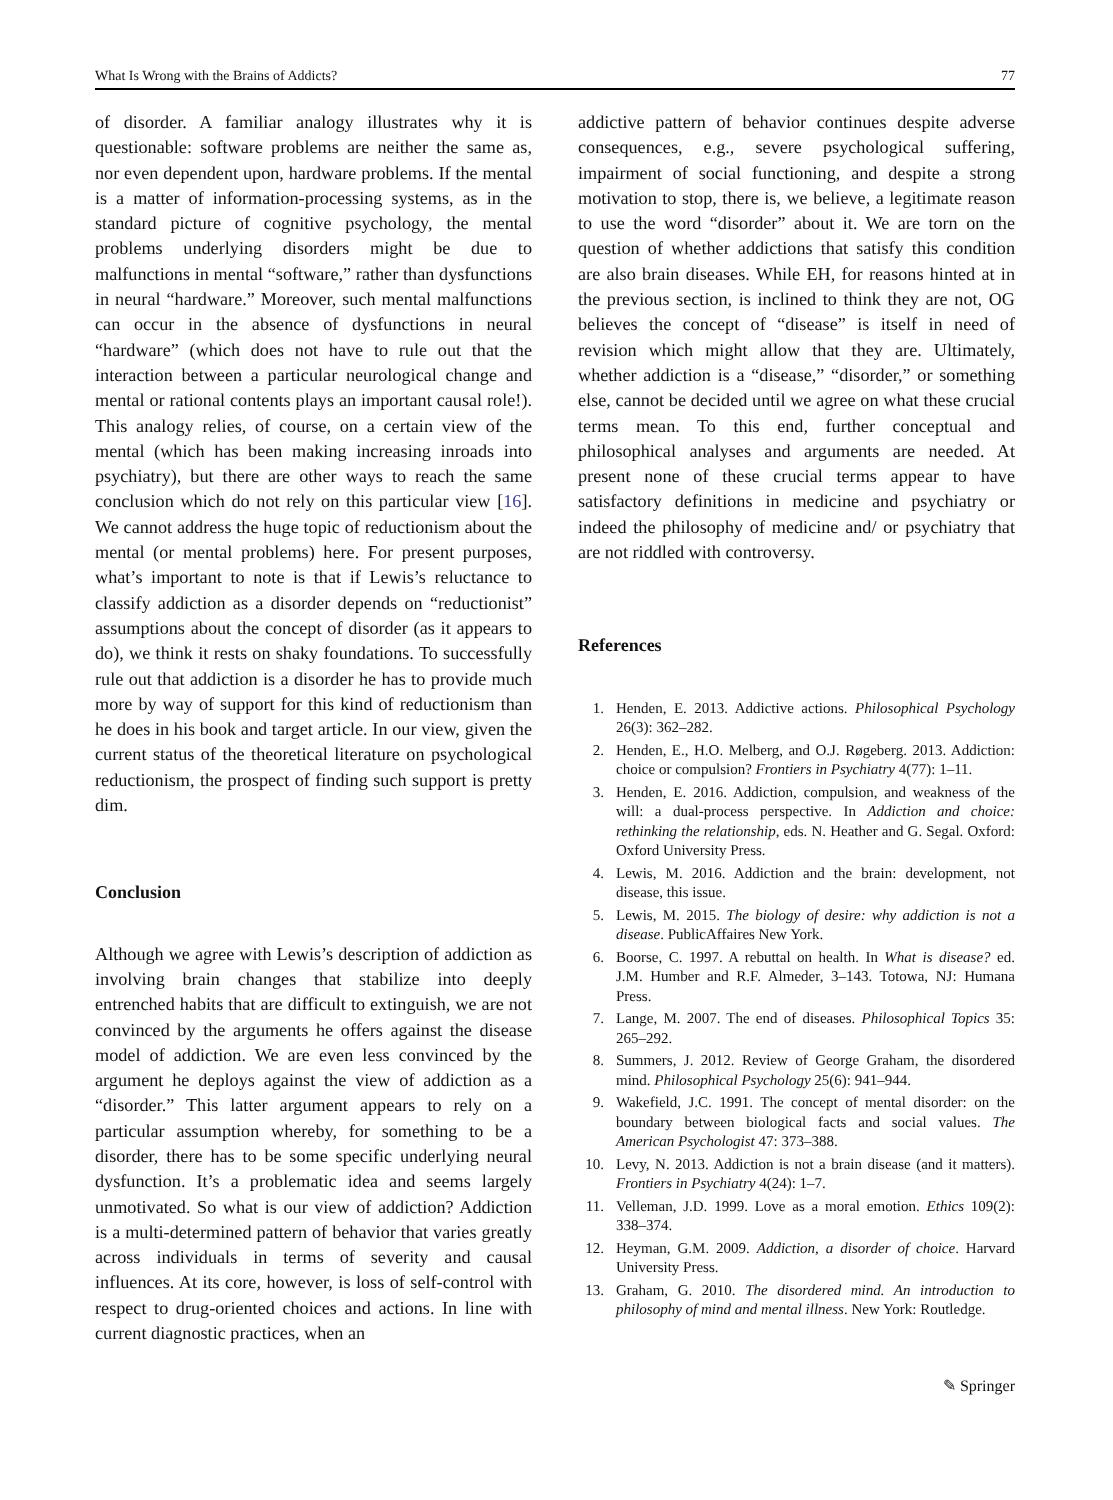What Is Wrong with the Brains of Addicts? 77
of disorder. A familiar analogy illustrates why it is questionable: software problems are neither the same as, nor even dependent upon, hardware problems. If the mental is a matter of information-processing systems, as in the standard picture of cognitive psychology, the mental problems underlying disorders might be due to malfunctions in mental “software,” rather than dysfunctions in neural “hardware.” Moreover, such mental malfunctions can occur in the absence of dysfunctions in neural “hardware” (which does not have to rule out that the interaction between a particular neurological change and mental or rational contents plays an important causal role!). This analogy relies, of course, on a certain view of the mental (which has been making increasing inroads into psychiatry), but there are other ways to reach the same conclusion which do not rely on this particular view [16]. We cannot address the huge topic of reductionism about the mental (or mental problems) here. For present purposes, what’s important to note is that if Lewis’s reluctance to classify addiction as a disorder depends on “reductionist” assumptions about the concept of disorder (as it appears to do), we think it rests on shaky foundations. To successfully rule out that addiction is a disorder he has to provide much more by way of support for this kind of reductionism than he does in his book and target article. In our view, given the current status of the theoretical literature on psychological reductionism, the prospect of finding such support is pretty dim.
Conclusion
Although we agree with Lewis’s description of addiction as involving brain changes that stabilize into deeply entrenched habits that are difficult to extinguish, we are not convinced by the arguments he offers against the disease model of addiction. We are even less convinced by the argument he deploys against the view of addiction as a “disorder.” This latter argument appears to rely on a particular assumption whereby, for something to be a disorder, there has to be some specific underlying neural dysfunction. It’s a problematic idea and seems largely unmotivated. So what is our view of addiction? Addiction is a multi-determined pattern of behavior that varies greatly across individuals in terms of severity and causal influences. At its core, however, is loss of self-control with respect to drug-oriented choices and actions. In line with current diagnostic practices, when an
addictive pattern of behavior continues despite adverse consequences, e.g., severe psychological suffering, impairment of social functioning, and despite a strong motivation to stop, there is, we believe, a legitimate reason to use the word “disorder” about it. We are torn on the question of whether addictions that satisfy this condition are also brain diseases. While EH, for reasons hinted at in the previous section, is inclined to think they are not, OG believes the concept of “disease” is itself in need of revision which might allow that they are. Ultimately, whether addiction is a “disease,” “disorder,” or something else, cannot be decided until we agree on what these crucial terms mean. To this end, further conceptual and philosophical analyses and arguments are needed. At present none of these crucial terms appear to have satisfactory definitions in medicine and psychiatry or indeed the philosophy of medicine and/ or psychiatry that are not riddled with controversy.
References
1. Henden, E. 2013. Addictive actions. Philosophical Psychology 26(3): 362–282.
2. Henden, E., H.O. Melberg, and O.J. Røgeberg. 2013. Addiction: choice or compulsion? Frontiers in Psychiatry 4(77): 1–11.
3. Henden, E. 2016. Addiction, compulsion, and weakness of the will: a dual-process perspective. In Addiction and choice: rethinking the relationship, eds. N. Heather and G. Segal. Oxford: Oxford University Press.
4. Lewis, M. 2016. Addiction and the brain: development, not disease, this issue.
5. Lewis, M. 2015. The biology of desire: why addiction is not a disease. PublicAffaires New York.
6. Boorse, C. 1997. A rebuttal on health. In What is disease? ed. J.M. Humber and R.F. Almeder, 3–143. Totowa, NJ: Humana Press.
7. Lange, M. 2007. The end of diseases. Philosophical Topics 35: 265–292.
8. Summers, J. 2012. Review of George Graham, the disordered mind. Philosophical Psychology 25(6): 941–944.
9. Wakefield, J.C. 1991. The concept of mental disorder: on the boundary between biological facts and social values. The American Psychologist 47: 373–388.
10. Levy, N. 2013. Addiction is not a brain disease (and it matters). Frontiers in Psychiatry 4(24): 1–7.
11. Velleman, J.D. 1999. Love as a moral emotion. Ethics 109(2): 338–374.
12. Heyman, G.M. 2009. Addiction, a disorder of choice. Harvard University Press.
13. Graham, G. 2010. The disordered mind. An introduction to philosophy of mind and mental illness. New York: Routledge.
✎ Springer